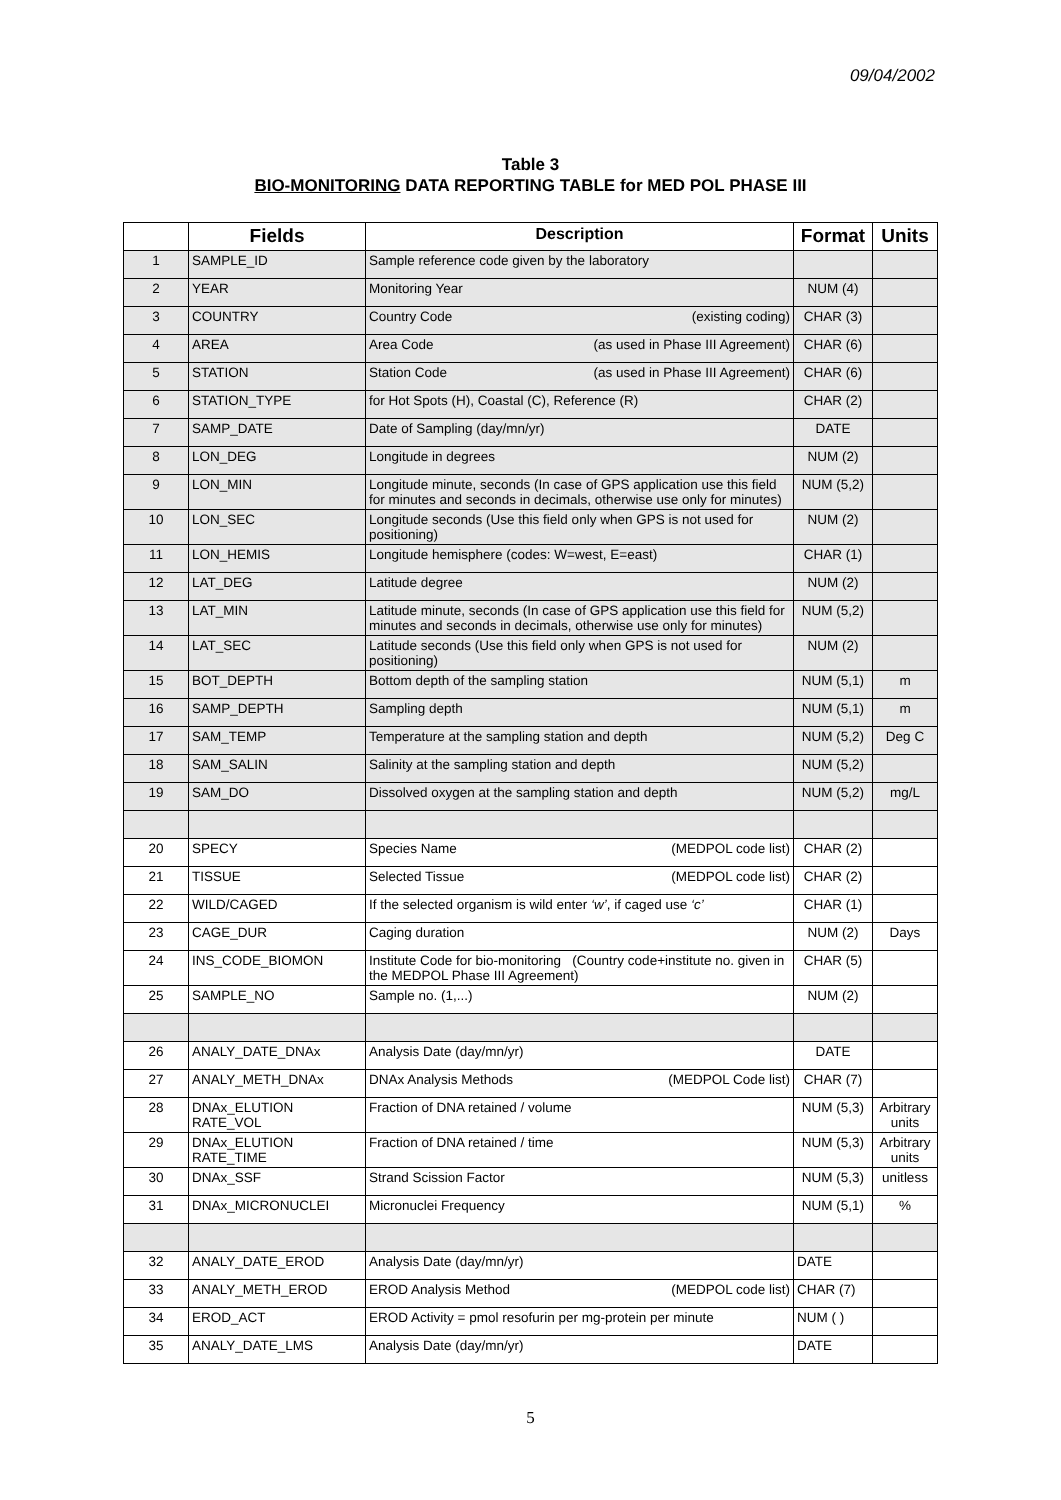09/04/2002
Table 3
BIO-MONITORING DATA REPORTING TABLE for MED POL PHASE III
| | Fields | Description | Format | Units |
| --- | --- | --- | --- | --- |
| 1 | SAMPLE_ID | Sample reference code given by the laboratory | | |
| 2 | YEAR | Monitoring Year | NUM (4) | |
| 3 | COUNTRY | Country Code (existing coding) | CHAR (3) | |
| 4 | AREA | Area Code (as used in Phase III Agreement) | CHAR (6) | |
| 5 | STATION | Station Code (as used in Phase III Agreement) | CHAR (6) | |
| 6 | STATION_TYPE | for Hot Spots (H), Coastal (C), Reference (R) | CHAR (2) | |
| 7 | SAMP_DATE | Date of Sampling (day/mn/yr) | DATE | |
| 8 | LON_DEG | Longitude in degrees | NUM (2) | |
| 9 | LON_MIN | Longitude minute, seconds (In case of GPS application use this field for minutes and seconds in decimals, otherwise use only for minutes) | NUM (5,2) | |
| 10 | LON_SEC | Longitude seconds (Use this field only when GPS is not used for positioning) | NUM (2) | |
| 11 | LON_HEMIS | Longitude hemisphere (codes: W=west, E=east) | CHAR (1) | |
| 12 | LAT_DEG | Latitude degree | NUM (2) | |
| 13 | LAT_MIN | Latitude minute, seconds (In case of GPS application use this field for minutes and seconds in decimals, otherwise use only for minutes) | NUM (5,2) | |
| 14 | LAT_SEC | Latitude seconds (Use this field only when GPS is not used for positioning) | NUM (2) | |
| 15 | BOT_DEPTH | Bottom depth of the sampling station | NUM (5,1) | m |
| 16 | SAMP_DEPTH | Sampling depth | NUM (5,1) | m |
| 17 | SAM_TEMP | Temperature at the sampling station and depth | NUM (5,2) | Deg C |
| 18 | SAM_SALIN | Salinity at the sampling station and depth | NUM (5,2) | |
| 19 | SAM_DO | Dissolved oxygen at the sampling station and depth | NUM (5,2) | mg/L |
| 20 | SPECY | Species Name (MEDPOL code list) | CHAR (2) | |
| 21 | TISSUE | Selected Tissue (MEDPOL code list) | CHAR (2) | |
| 22 | WILD/CAGED | If the selected organism is wild enter ‘w’ , if caged use ‘c’ | CHAR (1) | |
| 23 | CAGE_DUR | Caging duration | NUM (2) | Days |
| 24 | INS_CODE_BIOMON | Institute Code for bio-monitoring (Country code+institute no. given in the MEDPOL Phase III Agreement) | CHAR (5) | |
| 25 | SAMPLE_NO | Sample no. (1,...) | NUM (2) | |
| 26 | ANALY_DATE_DNAx | Analysis Date (day/mn/yr) | DATE | |
| 27 | ANALY_METH_DNAx | DNAx Analysis Methods (MEDPOL Code list) | CHAR (7) | |
| 28 | DNAx_ELUTION RATE_VOL | Fraction of DNA retained / volume | NUM (5,3) | Arbitrary units |
| 29 | DNAx_ELUTION RATE_TIME | Fraction of DNA retained / time | NUM (5,3) | Arbitrary units |
| 30 | DNAx_SSF | Strand Scission Factor | NUM (5,3) | unitless |
| 31 | DNAx_MICRONUCLEI | Micronuclei Frequency | NUM (5,1) | % |
| 32 | ANALY_DATE_EROD | Analysis Date (day/mn/yr) | DATE | |
| 33 | ANALY_METH_EROD | EROD Analysis Method (MEDPOL code list) | CHAR (7) | |
| 34 | EROD_ACT | EROD Activity = pmol resofurin per mg-protein per minute | NUM ( ) | |
| 35 | ANALY_DATE_LMS | Analysis Date (day/mn/yr) | DATE | |
5